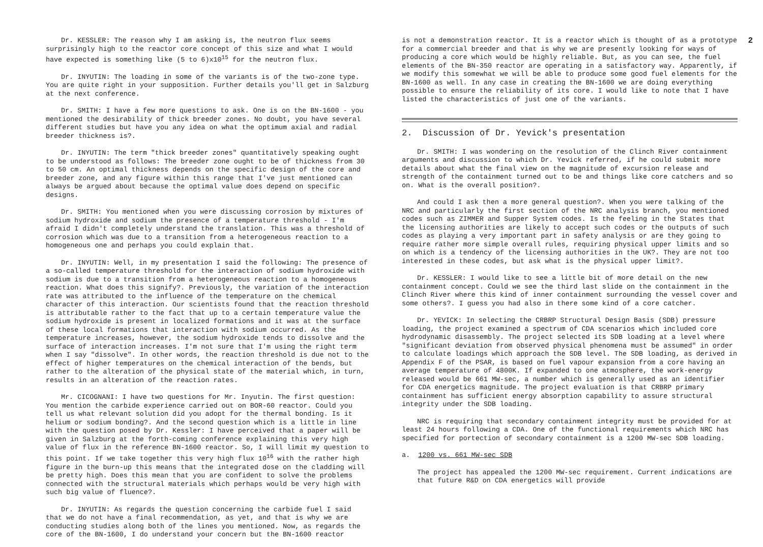Dr. KESSLER: The reason why I am asking is, the neutron flux seems surprisingly high to the reactor core concept of this size and what I would have expected is something like (5 to 6)x10<sup>15</sup> for the neutron flux.
Dr. INYUTIN: The loading in some of the variants is of the two-zone type. You are quite right in your supposition. Further details you'll get in Salzburg at the next conference.
Dr. SMITH: I have a few more questions to ask. One is on the BN-1600 - you mentioned the desirability of thick breeder zones. No doubt, you have several different studies but have you any idea on what the optimum axial and radial breeder thickness is?.
Dr. INYUTIN: The term "thick breeder zones" quantitatively speaking ought to be understood as follows: The breeder zone ought to be of thickness from 30 to 50 cm. An optimal thickness depends on the specific design of the core and breeder zone, and any figure within this range that I've just mentioned can always be argued about because the optimal value does depend on specific designs.
Dr. SMITH: You mentioned when you were discussing corrosion by mixtures of sodium hydroxide and sodium the presence of a temperature threshold - I'm afraid I didn't completely understand the translation. This was a threshold of corrosion which was due to a transition from a heterogeneous reaction to a homogeneous one and perhaps you could explain that.
Dr. INYUTIN: Well, in my presentation I said the following: The presence of a so-called temperature threshold for the interaction of sodium hydroxide with sodium is due to a transition from a heterogeneous reaction to a homogeneous reaction. What does this signify?. Previously, the variation of the interaction rate was attributed to the influence of the temperature on the chemical character of this interaction. Our scientists found that the reaction threshold is attributable rather to the fact that up to a certain temperature value the sodium hydroxide is present in localized formations and it was at the surface of these local formations that interaction with sodium occurred. As the temperature increases, however, the sodium hydroxide tends to dissolve and the surface of interaction increases. I'm not sure that I'm using the right term when I say "dissolve". In other words, the reaction threshold is due not to the effect of higher temperatures on the chemical interaction of the bends, but rather to the alteration of the physical state of the material which, in turn, results in an alteration of the reaction rates.
Mr. CICOGNANI: I have two questions for Mr. Inyutin. The first question: You mention the carbide experience carried out on BOR-60 reactor. Could you tell us what relevant solution did you adopt for the thermal bonding. Is it helium or sodium bonding?. And the second question which is a little in line with the question posed by Dr. Kessler: I have perceived that a paper will be given in Salzburg at the forth-coming conference explaining this very high value of flux in the reference BN-1600 reactor. So, I will limit my question to this point. If we take together this very high flux 10<sup>16</sup> with the rather high figure in the burn-up this means that the integrated dose on the cladding will be pretty high. Does this mean that you are confident to solve the problems connected with the structural materials which perhaps would be very high with such big value of fluence?.
Dr. INYUTIN: As regards the question concerning the carbide fuel I said that we do not have a final recommendation, as yet, and that is why we are conducting studies along both of the lines you mentioned. Now, as regards the core of the BN-1600, I do understand your concern but the BN-1600 reactor
2
is not a demonstration reactor. It is a reactor which is thought of as a prototype for a commercial breeder and that is why we are presently looking for ways of producing a core which would be highly reliable. But, as you can see, the fuel elements of the BN-350 reactor are operating in a satisfactory way. Apparently, if we modify this somewhat we will be able to produce some good fuel elements for the BN-1600 as well. In any case in creating the BN-1600 we are doing everything possible to ensure the reliability of its core. I would like to note that I have listed the characteristics of just one of the variants.
2. Discussion of Dr. Yevick's presentation
Dr. SMITH: I was wondering on the resolution of the Clinch River containment arguments and discussion to which Dr. Yevick referred, if he could submit more details about what the final view on the magnitude of excursion release and strength of the containment turned out to be and things like core catchers and so on. What is the overall position?.
And could I ask then a more general question?. When you were talking of the NRC and particularly the first section of the NRC analysis branch, you mentioned codes such as ZIMMER and Supper System codes. Is the feeling in the States that the licensing authorities are likely to accept such codes or the outputs of such codes as playing a very important part in safety analysis or are they going to require rather more simple overall rules, requiring physical upper limits and so on which is a tendency of the licensing authorities in the UK?. They are not too interested in these codes, but ask what is the physical upper limit?.
Dr. KESSLER: I would like to see a little bit of more detail on the new containment concept. Could we see the third last slide on the containment in the Clinch River where this kind of inner containment surrounding the vessel cover and some others?. I guess you had also in there some kind of a core catcher.
Dr. YEVICK: In selecting the CRBRP Structural Design Basis (SDB) pressure loading, the project examined a spectrum of CDA scenarios which included core hydrodynamic disassembly. The project selected its SDB loading at a level where "significant deviation from observed physical phenomena must be assumed" in order to calculate loadings which approach the SDB level. The SDB loading, as derived in Appendix F of the PSAR, is based on fuel vapour expansion from a core having an average temperature of 4800K. If expanded to one atmosphere, the work-energy released would be 661 MW-sec, a number which is generally used as an identifier for CDA energetics magnitude. The project evaluation is that CRBRP primary containment has sufficient energy absorption capability to assure structural integrity under the SDB loading.
NRC is requiring that secondary containment integrity must be provided for at least 24 hours following a CDA. One of the functional requirements which NRC has specified for portection of secondary containment is a 1200 MW-sec SDB loading.
a. 1200 vs. 661 MW-sec SDB
The project has appealed the 1200 MW-sec requirement. Current indications are that future R&D on CDA energetics will provide